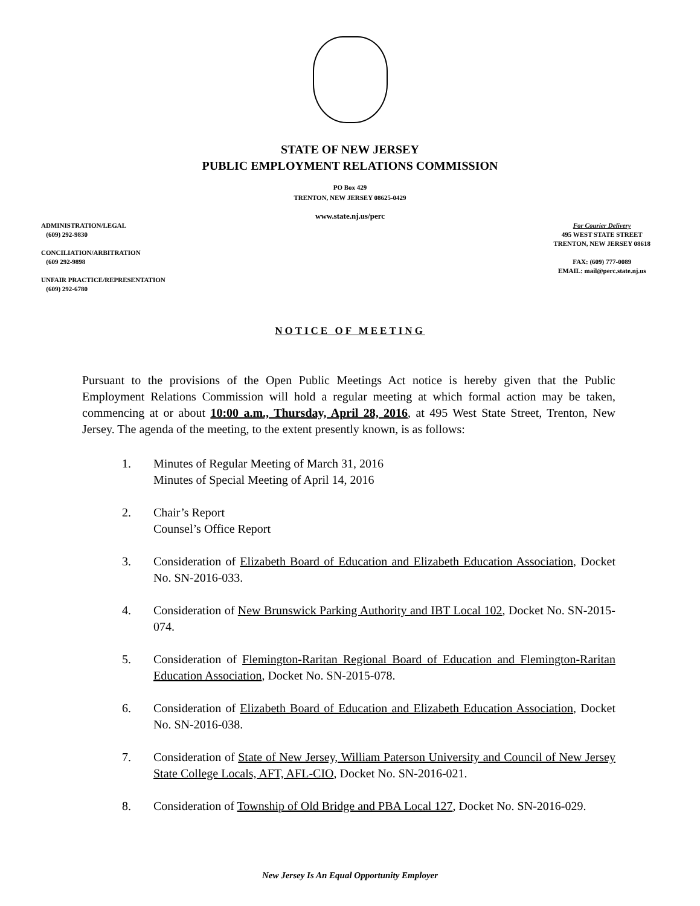STATE OF NEW JERSEY
PUBLIC EMPLOYMENT RELATIONS COMMISSION
PO Box 429
TRENTON, NEW JERSEY 08625-0429
www.state.nj.us/perc
ADMINISTRATION/LEGAL
(609) 292-9830
CONCILIATION/ARBITRATION
(609 292-9898
UNFAIR PRACTICE/REPRESENTATION
(609) 292-6780
For Courier Delivery
495 WEST STATE STREET
TRENTON, NEW JERSEY 08618
FAX: (609) 777-0089
EMAIL: mail@perc.state.nj.us
NOTICE OF MEETING
Pursuant to the provisions of the Open Public Meetings Act notice is hereby given that the Public Employment Relations Commission will hold a regular meeting at which formal action may be taken, commencing at or about 10:00 a.m., Thursday, April 28, 2016, at 495 West State Street, Trenton, New Jersey. The agenda of the meeting, to the extent presently known, is as follows:
1. Minutes of Regular Meeting of March 31, 2016
Minutes of Special Meeting of April 14, 2016
2. Chair’s Report
Counsel’s Office Report
3. Consideration of Elizabeth Board of Education and Elizabeth Education Association, Docket No. SN-2016-033.
4. Consideration of New Brunswick Parking Authority and IBT Local 102, Docket No. SN-2015-074.
5. Consideration of Flemington-Raritan Regional Board of Education and Flemington-Raritan Education Association, Docket No. SN-2015-078.
6. Consideration of Elizabeth Board of Education and Elizabeth Education Association, Docket No. SN-2016-038.
7. Consideration of State of New Jersey, William Paterson University and Council of New Jersey State College Locals, AFT, AFL-CIO, Docket No. SN-2016-021.
8. Consideration of Township of Old Bridge and PBA Local 127, Docket No. SN-2016-029.
New Jersey Is An Equal Opportunity Employer